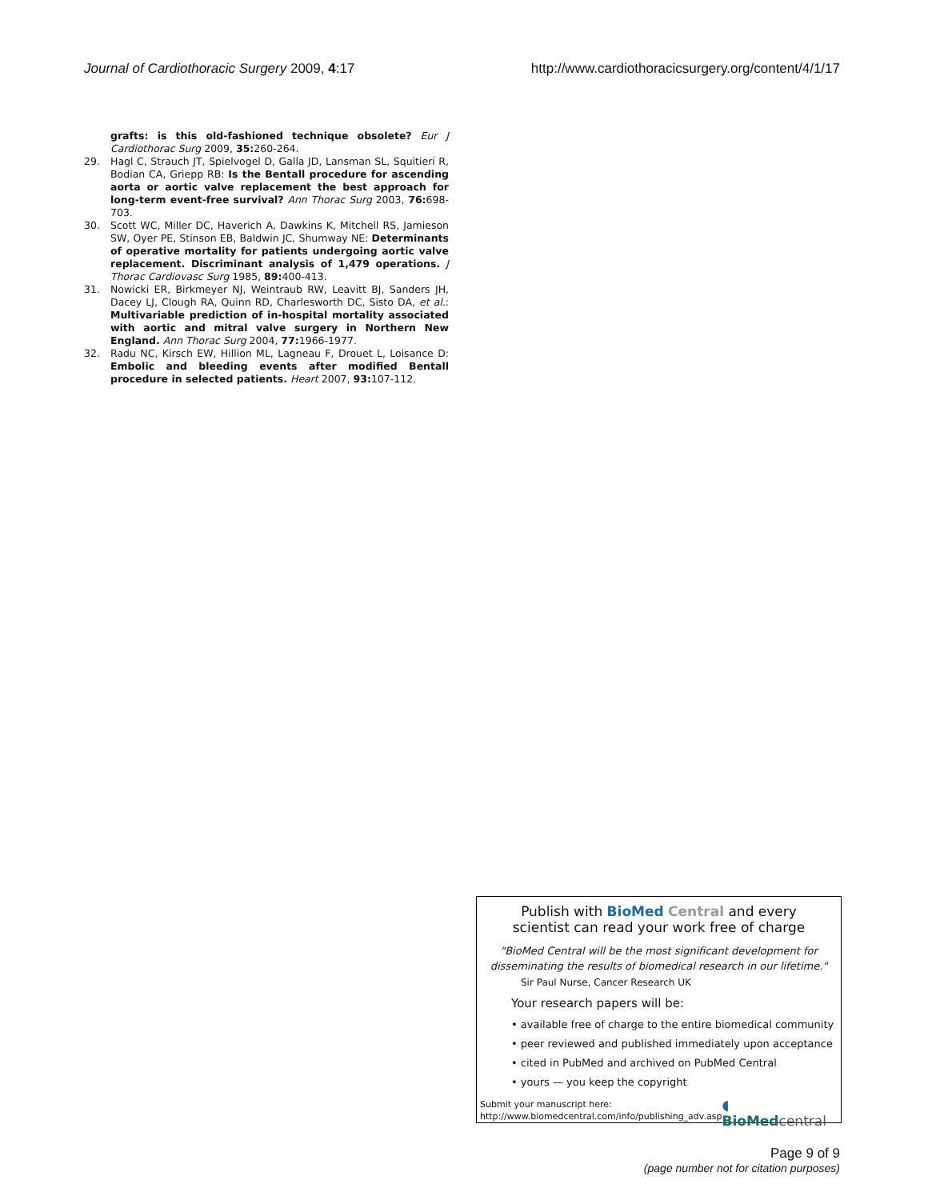Journal of Cardiothoracic Surgery 2009, 4:17 http://www.cardiothoracicsurgery.org/content/4/1/17
grafts: is this old-fashioned technique obsolete? Eur J Cardiothorac Surg 2009, 35: 260-264.
29. Hagl C, Strauch JT, Spielvogel D, Galla JD, Lansman SL, Squitieri R, Bodian CA, Griepp RB: Is the Bentall procedure for ascending aorta or aortic valve replacement the best approach for long-term event-free survival? Ann Thorac Surg 2003, 76: 698-703.
30. Scott WC, Miller DC, Haverich A, Dawkins K, Mitchell RS, Jamieson SW, Oyer PE, Stinson EB, Baldwin JC, Shumway NE: Determinants of operative mortality for patients undergoing aortic valve replacement. Discriminant analysis of 1,479 operations. J Thorac Cardiovasc Surg 1985, 89: 400-413.
31. Nowicki ER, Birkmeyer NJ, Weintraub RW, Leavitt BJ, Sanders JH, Dacey LJ, Clough RA, Quinn RD, Charlesworth DC, Sisto DA, et al.: Multivariable prediction of in-hospital mortality associated with aortic and mitral valve surgery in Northern New England. Ann Thorac Surg 2004, 77: 1966-1977.
32. Radu NC, Kirsch EW, Hillion ML, Lagneau F, Drouet L, Loisance D: Embolic and bleeding events after modified Bentall procedure in selected patients. Heart 2007, 93: 107-112.
Publish with BioMed Central and every
scientist can read your work free of charge
"BioMed Central will be the most significant development for disseminating the results of biomedical research in our lifetime."
Sir Paul Nurse, Cancer Research UK
Your research papers will be:
• available free of charge to the entire biomedical community
• peer reviewed and published immediately upon acceptance
• cited in PubMed and archived on PubMed Central
• yours — you keep the copyright
Submit your manuscript here:
http://www.biomedcentral.com/info/publishing_adv.asp
◖ BioMed central
Page 9 of 9
(page number not for citation purposes)